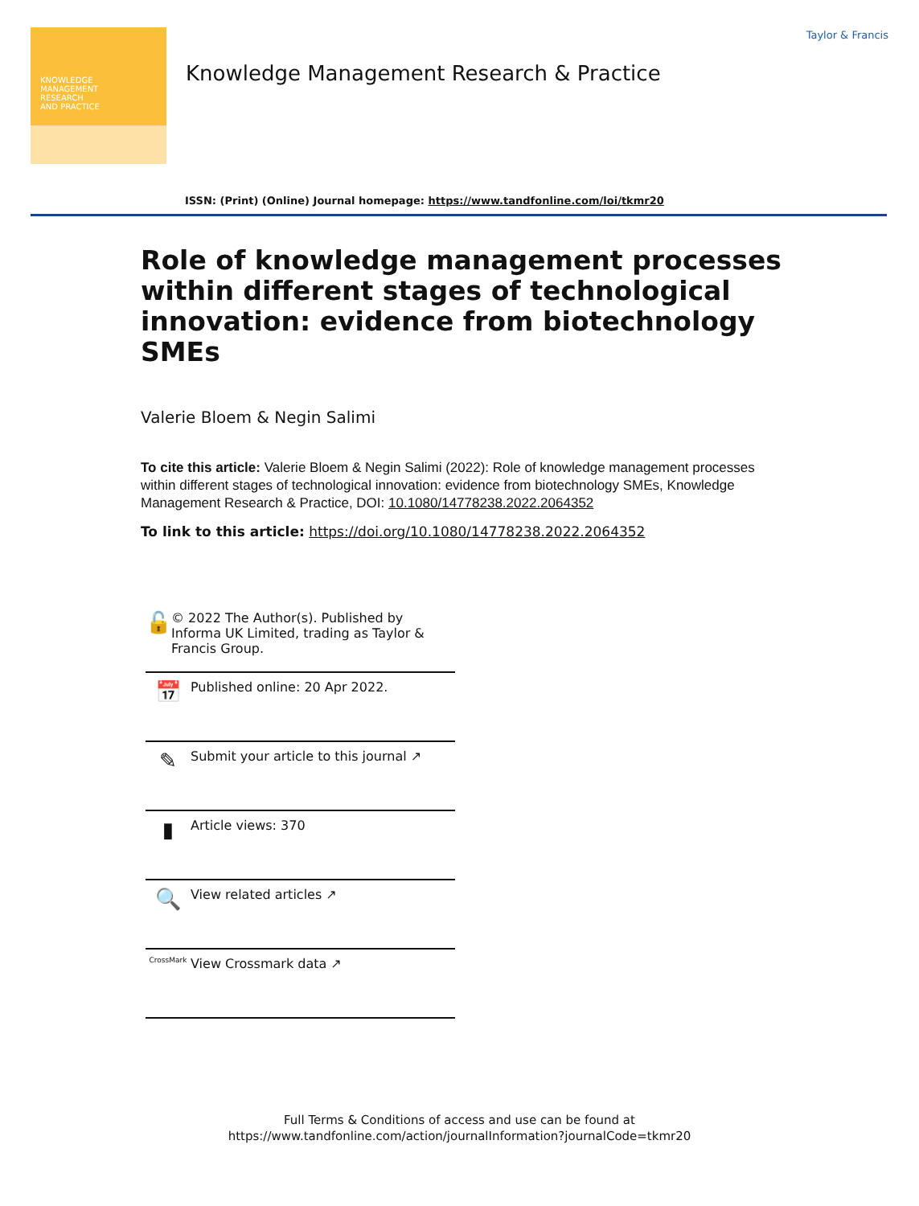KNOWLEDGE
MANAGEMENT
RESEARCH
AND PRACTICE
Knowledge Management Research & Practice
Taylor & Francis
ISSN: (Print) (Online) Journal homepage: https://www.tandfonline.com/loi/tkmr20
Role of knowledge management processes within different stages of technological innovation: evidence from biotechnology SMEs
Valerie Bloem & Negin Salimi
To cite this article: Valerie Bloem & Negin Salimi (2022): Role of knowledge management processes within different stages of technological innovation: evidence from biotechnology SMEs, Knowledge Management Research & Practice, DOI: 10.1080/14778238.2022.2064352
To link to this article: https://doi.org/10.1080/14778238.2022.2064352
🔓
© 2022 The Author(s). Published by Informa UK Limited, trading as Taylor & Francis Group.
📅
Published online: 20 Apr 2022.
✎
Submit your article to this journal ↗
▮
Article views: 370
🔍
View related articles ↗
CrossMark
View Crossmark data ↗
Full Terms & Conditions of access and use can be found at
https://www.tandfonline.com/action/journalInformation?journalCode=tkmr20